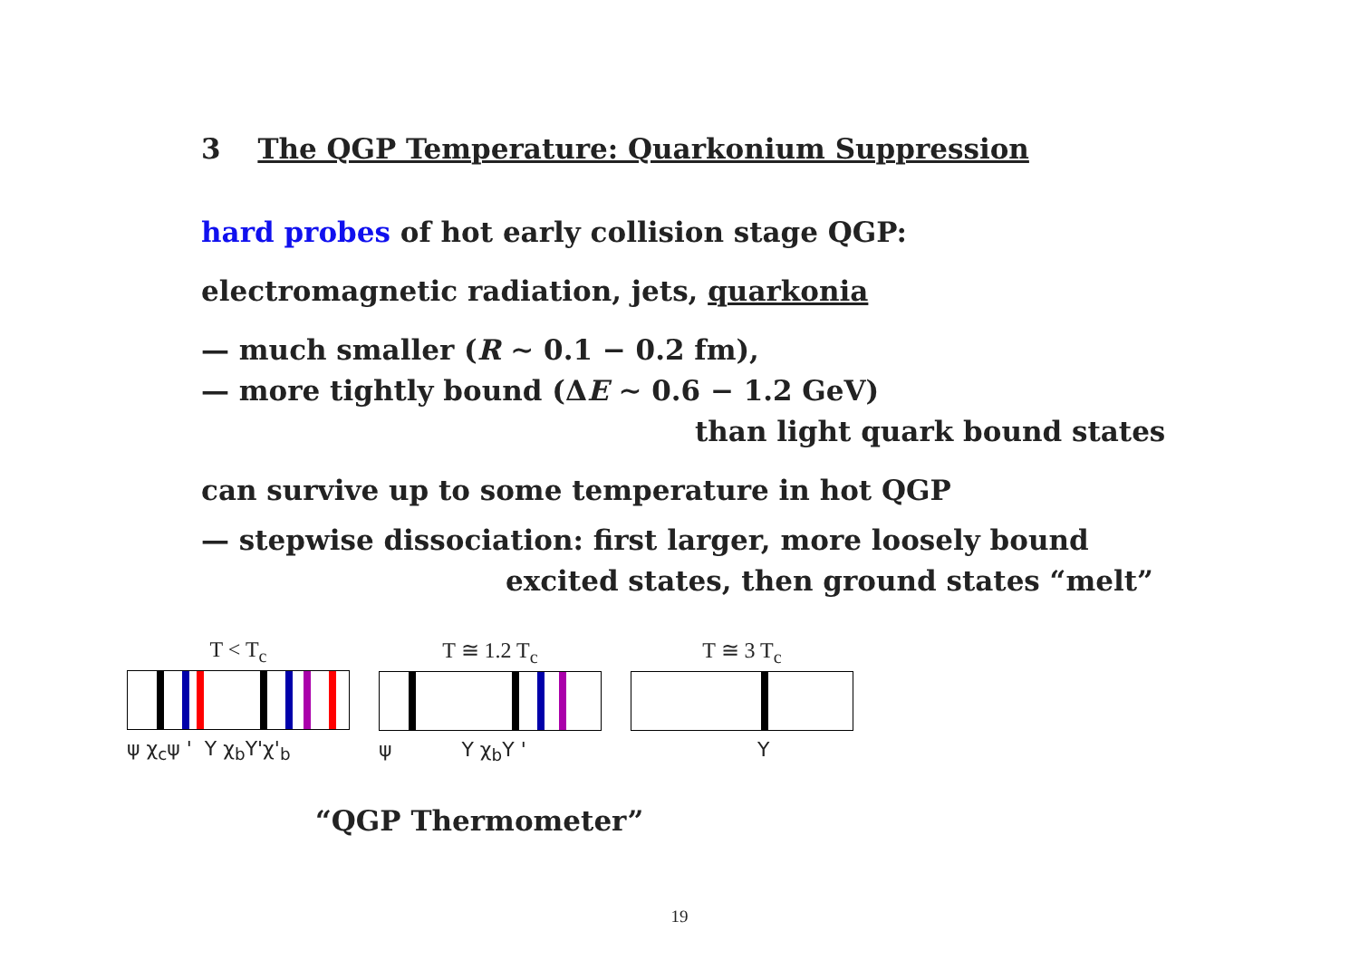3 The QGP Temperature: Quarkonium Suppression
hard probes of hot early collision stage QGP:
electromagnetic radiation, jets, quarkonia
— much smaller (R ∼ 0.1 − 0.2 fm),
— more tightly bound (ΔE ∼ 0.6 − 1.2 GeV)
than light quark bound states
can survive up to some temperature in hot QGP
— stepwise dissociation: first larger, more loosely bound
excited states, then ground states “melt”
T < T<sub>c</sub>
ψ χ<sub>c</sub>ψ ' Υ χ<sub>b</sub>Υ'χ'<sub>b</sub>
T ≅ 1.2 T<sub>c</sub>
ψ Υ χ<sub>b</sub>Υ '
T ≅ 3 T<sub>c</sub>
Υ
“QGP Thermometer”
19